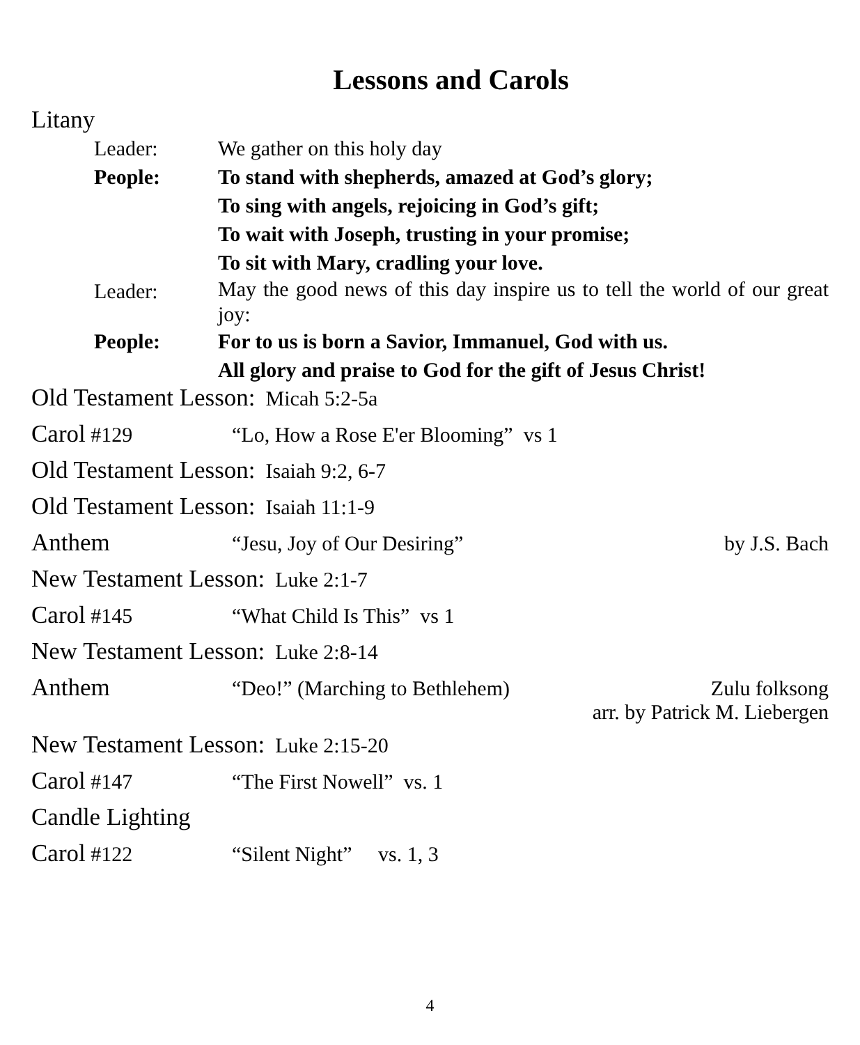Lessons and Carols
Litany
Leader: We gather on this holy day
People: To stand with shepherds, amazed at God’s glory;
To sing with angels, rejoicing in God’s gift;
To wait with Joseph, trusting in your promise;
To sit with Mary, cradling your love.
Leader:
May the good news of this day inspire us to tell the world of our great joy:
People: For to us is born a Savior, Immanuel, God with us.
All glory and praise to God for the gift of Jesus Christ!
Old Testament Lesson: Micah 5:2-5a
Carol #129 “Lo, How a Rose E'er Blooming” vs 1
Old Testament Lesson: Isaiah 9:2, 6-7
Old Testament Lesson: Isaiah 11:1-9
Anthem “Jesu, Joy of Our Desiring” by J.S. Bach
New Testament Lesson: Luke 2:1-7
Carol #145 “What Child Is This” vs 1
New Testament Lesson: Luke 2:8-14
Anthem “Deo!” (Marching to Bethlehem) Zulu folksong
arr. by Patrick M. Liebergen
New Testament Lesson: Luke 2:15-20
Carol #147 “The First Nowell” vs. 1
Candle Lighting
Carol #122 “Silent Night” vs. 1, 3
4